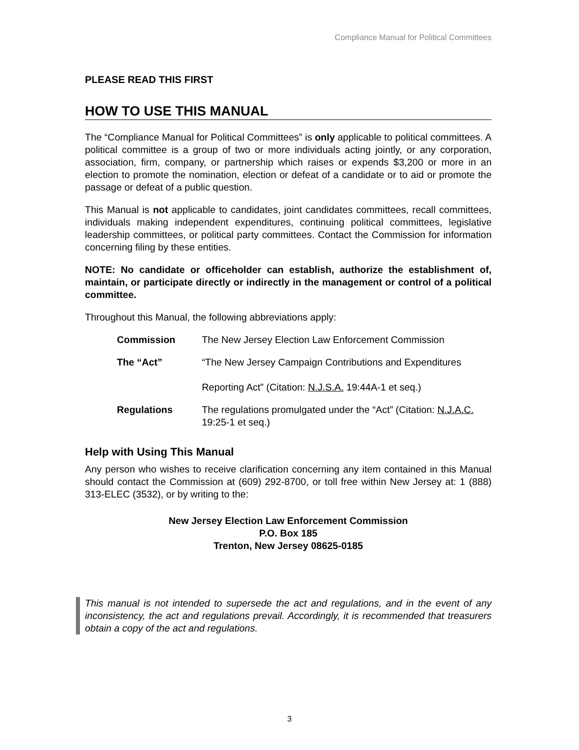Compliance Manual for Political Committees
PLEASE READ THIS FIRST
HOW TO USE THIS MANUAL
The “Compliance Manual for Political Committees” is only applicable to political committees. A political committee is a group of two or more individuals acting jointly, or any corporation, association, firm, company, or partnership which raises or expends $3,200 or more in an election to promote the nomination, election or defeat of a candidate or to aid or promote the passage or defeat of a public question.
This Manual is not applicable to candidates, joint candidates committees, recall committees, individuals making independent expenditures, continuing political committees, legislative leadership committees, or political party committees. Contact the Commission for information concerning filing by these entities.
NOTE: No candidate or officeholder can establish, authorize the establishment of, maintain, or participate directly or indirectly in the management or control of a political committee.
Throughout this Manual, the following abbreviations apply:
| Commission | The New Jersey Election Law Enforcement Commission |
| The “Act” | “The New Jersey Campaign Contributions and Expenditures Reporting Act” (Citation: N.J.S.A. 19:44A-1 et seq.) |
| Regulations | The regulations promulgated under the “Act” (Citation: N.J.A.C. 19:25-1 et seq.) |
Help with Using This Manual
Any person who wishes to receive clarification concerning any item contained in this Manual should contact the Commission at (609) 292-8700, or toll free within New Jersey at: 1 (888) 313-ELEC (3532), or by writing to the:
New Jersey Election Law Enforcement Commission
P.O. Box 185
Trenton, New Jersey 08625-0185
This manual is not intended to supersede the act and regulations, and in the event of any inconsistency, the act and regulations prevail. Accordingly, it is recommended that treasurers obtain a copy of the act and regulations.
3